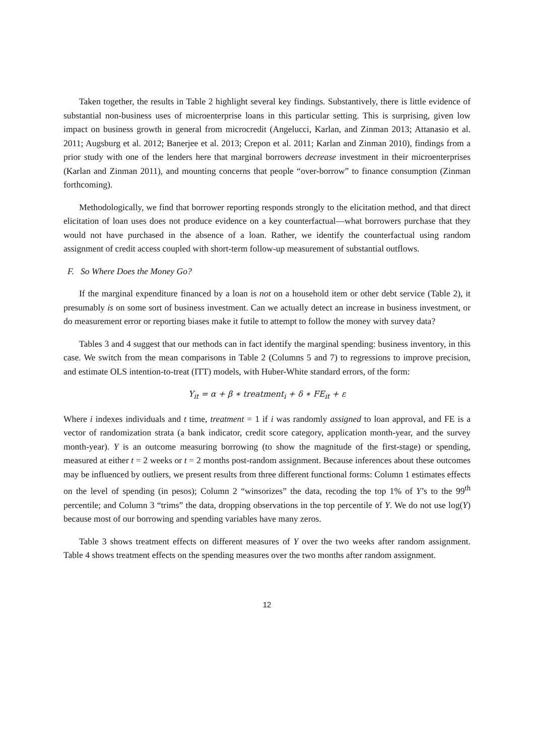Taken together, the results in Table 2 highlight several key findings. Substantively, there is little evidence of substantial non-business uses of microenterprise loans in this particular setting. This is surprising, given low impact on business growth in general from microcredit (Angelucci, Karlan, and Zinman 2013; Attanasio et al. 2011; Augsburg et al. 2012; Banerjee et al. 2013; Crepon et al. 2011; Karlan and Zinman 2010), findings from a prior study with one of the lenders here that marginal borrowers decrease investment in their microenterprises (Karlan and Zinman 2011), and mounting concerns that people “over-borrow” to finance consumption (Zinman forthcoming).
Methodologically, we find that borrower reporting responds strongly to the elicitation method, and that direct elicitation of loan uses does not produce evidence on a key counterfactual—what borrowers purchase that they would not have purchased in the absence of a loan. Rather, we identify the counterfactual using random assignment of credit access coupled with short-term follow-up measurement of substantial outflows.
F. So Where Does the Money Go?
If the marginal expenditure financed by a loan is not on a household item or other debt service (Table 2), it presumably is on some sort of business investment. Can we actually detect an increase in business investment, or do measurement error or reporting biases make it futile to attempt to follow the money with survey data?
Tables 3 and 4 suggest that our methods can in fact identify the marginal spending: business inventory, in this case. We switch from the mean comparisons in Table 2 (Columns 5 and 7) to regressions to improve precision, and estimate OLS intention-to-treat (ITT) models, with Huber-White standard errors, of the form:
Y<sub>it</sub> = α + β ∗ treatment<sub>i</sub> + δ ∗ FE<sub>it</sub> + ε
Where i indexes individuals and t time, treatment = 1 if i was randomly assigned to loan approval, and FE is a vector of randomization strata (a bank indicator, credit score category, application month-year, and the survey month-year). Y is an outcome measuring borrowing (to show the magnitude of the first-stage) or spending, measured at either t = 2 weeks or t = 2 months post-random assignment. Because inferences about these outcomes may be influenced by outliers, we present results from three different functional forms: Column 1 estimates effects on the level of spending (in pesos); Column 2 “winsorizes” the data, recoding the top 1% of Y’s to the 99<sup>th</sup> percentile; and Column 3 “trims” the data, dropping observations in the top percentile of Y. We do not use log(Y) because most of our borrowing and spending variables have many zeros.
Table 3 shows treatment effects on different measures of Y over the two weeks after random assignment. Table 4 shows treatment effects on the spending measures over the two months after random assignment.
12